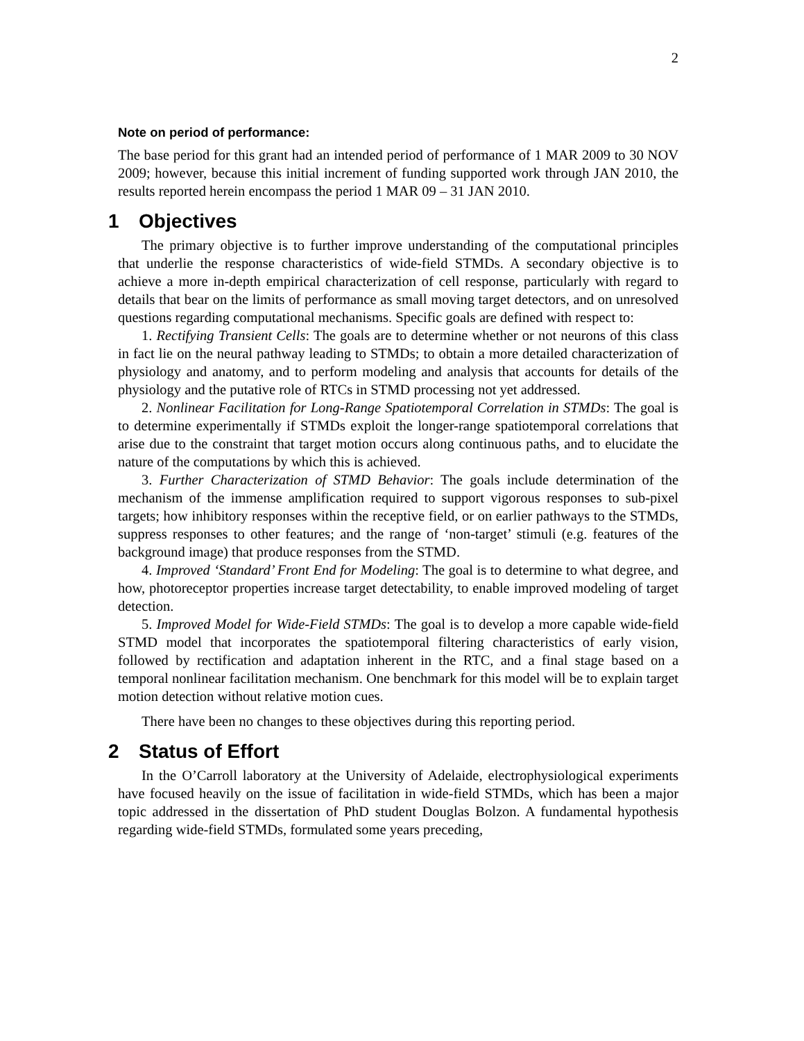2
Note on period of performance:
The base period for this grant had an intended period of performance of 1 MAR 2009 to 30 NOV 2009; however, because this initial increment of funding supported work through JAN 2010, the results reported herein encompass the period 1 MAR 09 – 31 JAN 2010.
1 Objectives
The primary objective is to further improve understanding of the computational principles that underlie the response characteristics of wide-field STMDs. A secondary objective is to achieve a more in-depth empirical characterization of cell response, particularly with regard to details that bear on the limits of performance as small moving target detectors, and on unresolved questions regarding computational mechanisms. Specific goals are defined with respect to:
1. Rectifying Transient Cells: The goals are to determine whether or not neurons of this class in fact lie on the neural pathway leading to STMDs; to obtain a more detailed characterization of physiology and anatomy, and to perform modeling and analysis that accounts for details of the physiology and the putative role of RTCs in STMD processing not yet addressed.
2. Nonlinear Facilitation for Long-Range Spatiotemporal Correlation in STMDs: The goal is to determine experimentally if STMDs exploit the longer-range spatiotemporal correlations that arise due to the constraint that target motion occurs along continuous paths, and to elucidate the nature of the computations by which this is achieved.
3. Further Characterization of STMD Behavior: The goals include determination of the mechanism of the immense amplification required to support vigorous responses to sub-pixel targets; how inhibitory responses within the receptive field, or on earlier pathways to the STMDs, suppress responses to other features; and the range of ‘non-target’ stimuli (e.g. features of the background image) that produce responses from the STMD.
4. Improved ‘Standard’ Front End for Modeling: The goal is to determine to what degree, and how, photoreceptor properties increase target detectability, to enable improved modeling of target detection.
5. Improved Model for Wide-Field STMDs: The goal is to develop a more capable wide-field STMD model that incorporates the spatiotemporal filtering characteristics of early vision, followed by rectification and adaptation inherent in the RTC, and a final stage based on a temporal nonlinear facilitation mechanism. One benchmark for this model will be to explain target motion detection without relative motion cues.
There have been no changes to these objectives during this reporting period.
2 Status of Effort
In the O’Carroll laboratory at the University of Adelaide, electrophysiological experiments have focused heavily on the issue of facilitation in wide-field STMDs, which has been a major topic addressed in the dissertation of PhD student Douglas Bolzon. A fundamental hypothesis regarding wide-field STMDs, formulated some years preceding,